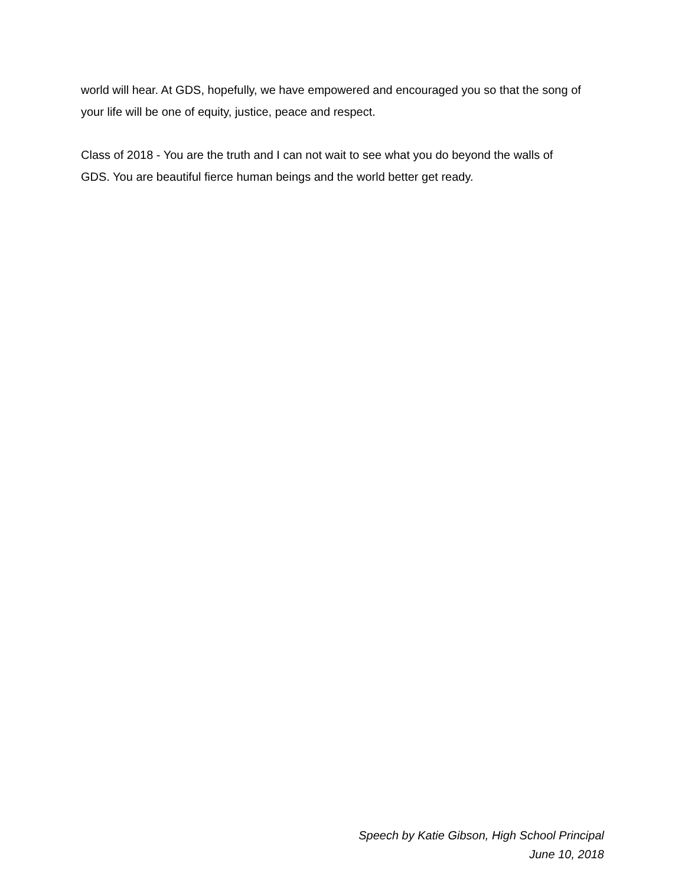world will hear. At GDS, hopefully, we have empowered and encouraged you so that the song of your life will be one of equity, justice, peace and respect.
Class of 2018 - You are the truth and I can not wait to see what you do beyond the walls of
GDS. You are beautiful fierce human beings and the world better get ready.
Speech by Katie Gibson, High School Principal
June 10, 2018